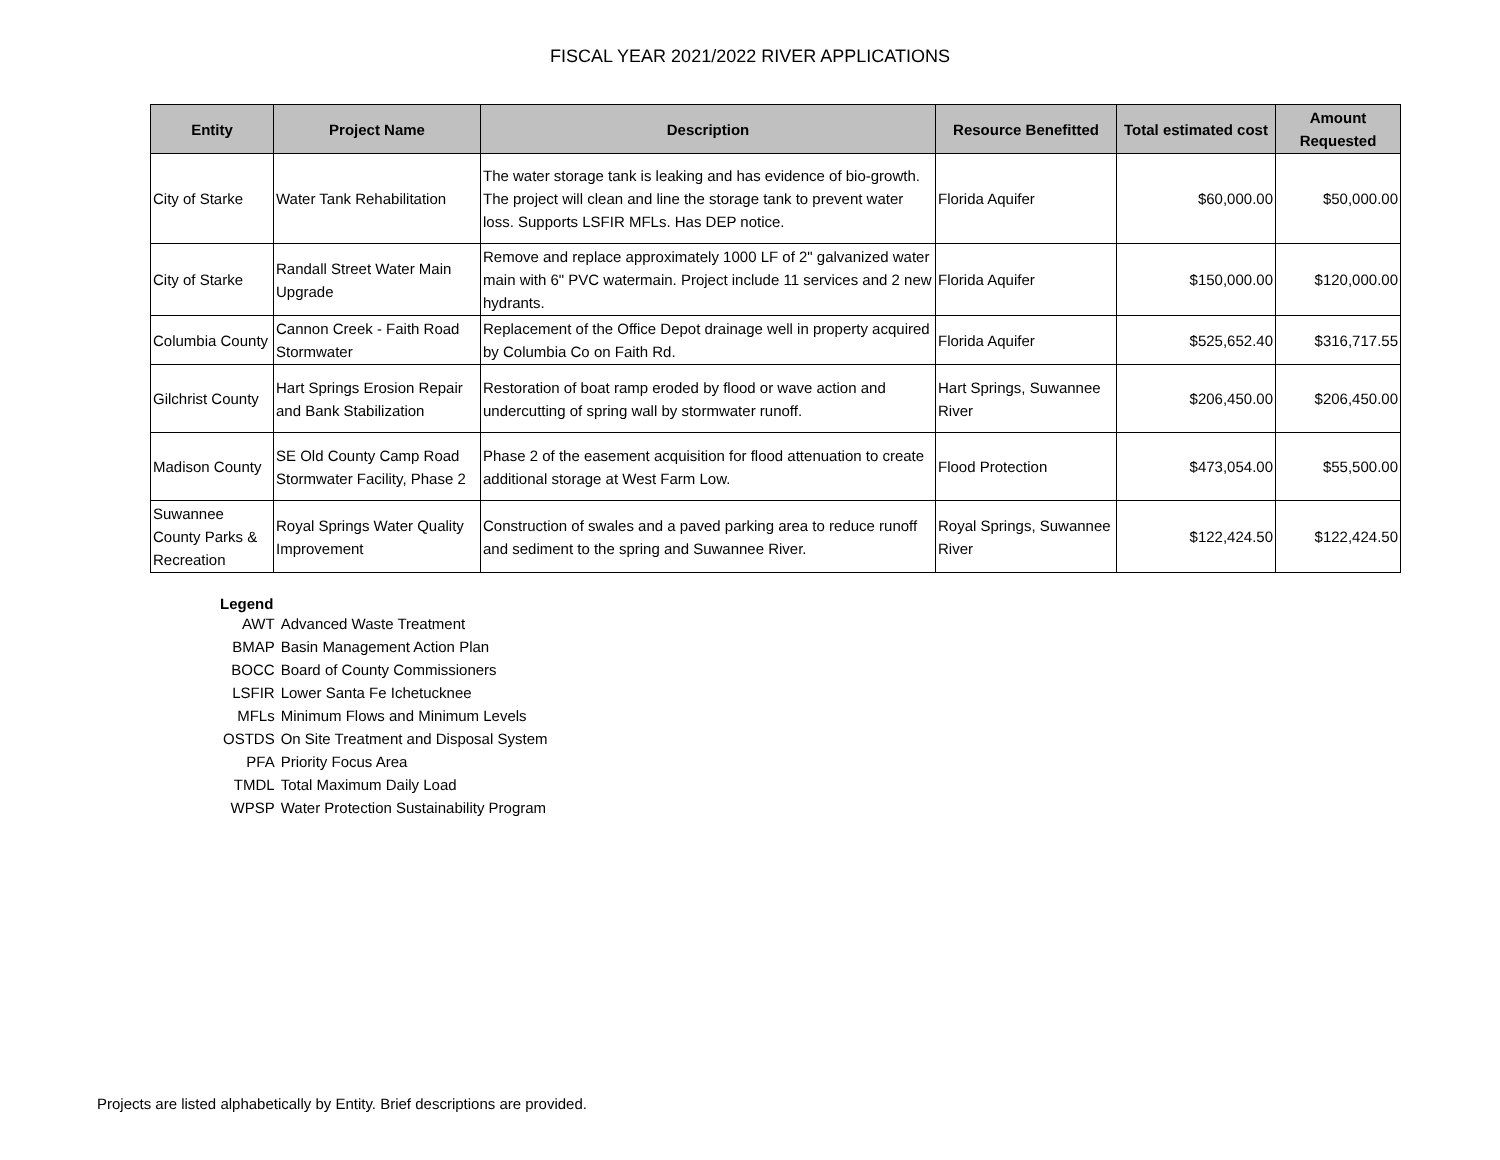FISCAL YEAR 2021/2022 RIVER APPLICATIONS
| Entity | Project Name | Description | Resource Benefitted | Total estimated cost | Amount Requested |
| --- | --- | --- | --- | --- | --- |
| City of Starke | Water Tank Rehabilitation | The water storage tank is leaking and has evidence of bio-growth. The project will clean and line the storage tank to prevent water loss. Supports LSFIR MFLs. Has DEP notice. | Florida Aquifer | $60,000.00 | $50,000.00 |
| City of Starke | Randall Street Water Main Upgrade | Remove and replace approximately 1000 LF of 2" galvanized water main with 6" PVC watermain. Project include 11 services and 2 new hydrants. | Florida Aquifer | $150,000.00 | $120,000.00 |
| Columbia County | Cannon Creek - Faith Road Stormwater | Replacement of the Office Depot drainage well in property acquired by Columbia Co on Faith Rd. | Florida Aquifer | $525,652.40 | $316,717.55 |
| Gilchrist County | Hart Springs Erosion Repair and Bank Stabilization | Restoration of boat ramp eroded by flood or wave action and undercutting of spring wall by stormwater runoff. | Hart Springs, Suwannee River | $206,450.00 | $206,450.00 |
| Madison County | SE Old County Camp Road Stormwater Facility, Phase 2 | Phase 2 of the easement acquisition for flood attenuation to create additional storage at West Farm Low. | Flood Protection | $473,054.00 | $55,500.00 |
| Suwannee County Parks & Recreation | Royal Springs Water Quality Improvement | Construction of swales and a paved parking area to reduce runoff and sediment to the spring and Suwannee River. | Royal Springs, Suwannee River | $122,424.50 | $122,424.50 |
Legend
| AWT | Advanced Waste Treatment |
| BMAP | Basin Management Action Plan |
| BOCC | Board of County Commissioners |
| LSFIR | Lower Santa Fe Ichetucknee |
| MFLs | Minimum Flows and Minimum Levels |
| OSTDS | On Site Treatment and Disposal System |
| PFA | Priority Focus Area |
| TMDL | Total Maximum Daily Load |
| WPSP | Water Protection Sustainability Program |
Projects are listed alphabetically by Entity. Brief descriptions are provided.